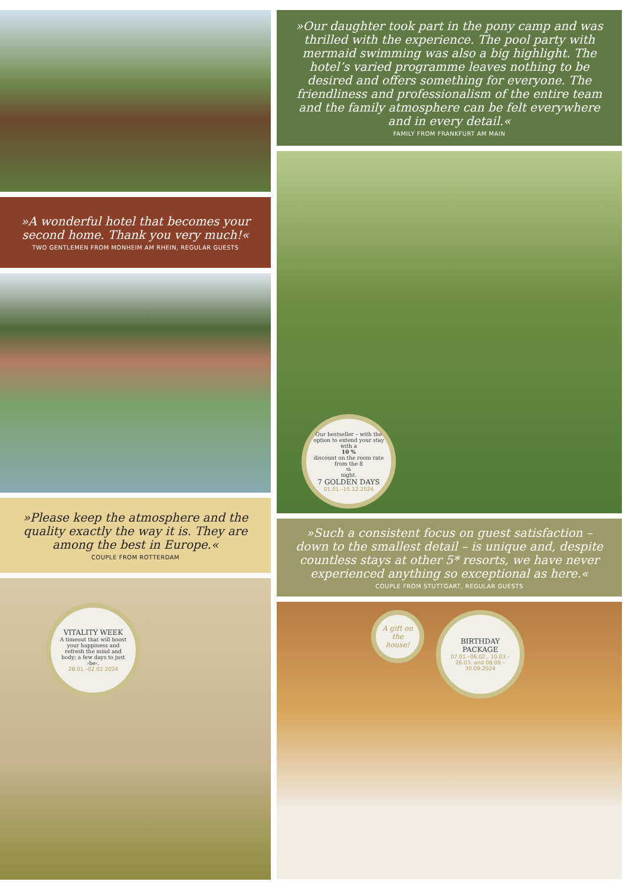»A wonderful hotel that becomes your second home. Thank you very much!«
TWO GENTLEMEN FROM MONHEIM AM RHEIN, REGULAR GUESTS
»Please keep the atmosphere and the quality exactly the way it is. They are among the best in Europe.«
COUPLE FROM ROTTERDAM
VITALITY WEEK
A timeout that will boost your happiness and refresh the mind and body; a few days to just ›be‹.
28.01.–02.02.2024
»Our daughter took part in the pony camp and was thrilled with the experience. The pool party with mermaid swimming was also a big highlight. The hotel’s varied programme leaves nothing to be desired and offers something for everyone. The friendliness and professionalism of the entire team and the family atmosphere can be felt everywhere and in every detail.«
FAMILY FROM FRANKFURT AM MAIN
Our bestseller – with the option to extend your stay with a
10 %
discount on the room rate from the 8<sup>th</sup> night.
7 GOLDEN DAYS
01.01.–15.12.2024
»Such a consistent focus on guest satisfaction – down to the smallest detail – is unique and, despite countless stays at other 5* resorts, we have never experienced anything so exceptional as here.«
COUPLE FROM STUTTGART, REGULAR GUESTS
A gift on the house!
BIRTHDAY PACKAGE
07.01.–06.02., 10.03.–26.03. and 08.09.–30.09.2024